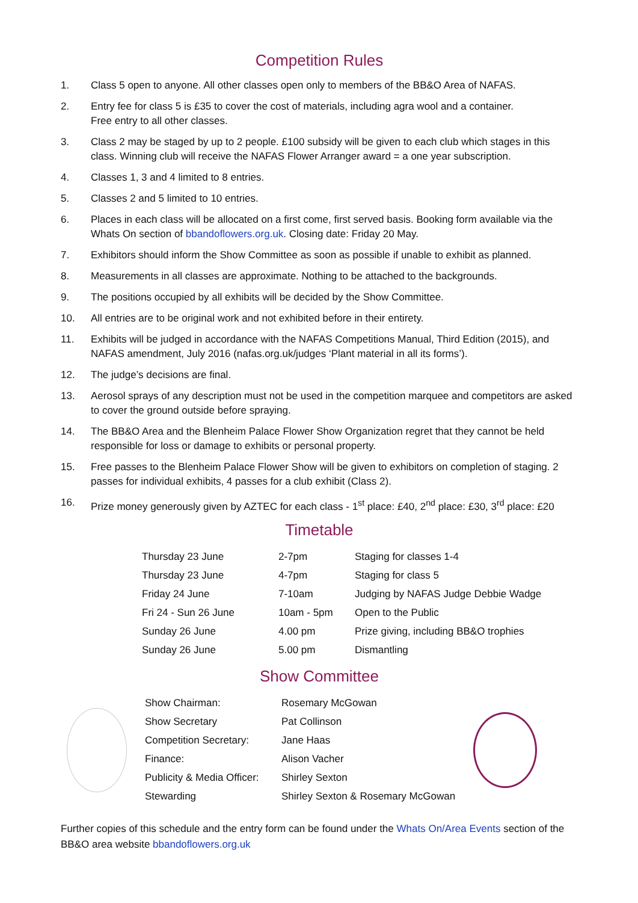Competition Rules
1. Class 5 open to anyone. All other classes open only to members of the BB&O Area of NAFAS.
2. Entry fee for class 5 is £35 to cover the cost of materials, including agra wool and a container.
Free entry to all other classes.
3. Class 2 may be staged by up to 2 people. £100 subsidy will be given to each club which stages in this class. Winning club will receive the NAFAS Flower Arranger award = a one year subscription.
4. Classes 1, 3 and 4 limited to 8 entries.
5. Classes 2 and 5 limited to 10 entries.
6. Places in each class will be allocated on a first come, first served basis. Booking form available via the Whats On section of bbandoflowers.org.uk. Closing date: Friday 20 May.
7. Exhibitors should inform the Show Committee as soon as possible if unable to exhibit as planned.
8. Measurements in all classes are approximate. Nothing to be attached to the backgrounds.
9. The positions occupied by all exhibits will be decided by the Show Committee.
10. All entries are to be original work and not exhibited before in their entirety.
11. Exhibits will be judged in accordance with the NAFAS Competitions Manual, Third Edition (2015), and NAFAS amendment, July 2016 (nafas.org.uk/judges ‘Plant material in all its forms’).
12. The judge’s decisions are final.
13. Aerosol sprays of any description must not be used in the competition marquee and competitors are asked to cover the ground outside before spraying.
14. The BB&O Area and the Blenheim Palace Flower Show Organization regret that they cannot be held responsible for loss or damage to exhibits or personal property.
15. Free passes to the Blenheim Palace Flower Show will be given to exhibitors on completion of staging. 2 passes for individual exhibits, 4 passes for a club exhibit (Class 2).
16. Prize money generously given by AZTEC for each class - 1<sup>st</sup> place: £40, 2<sup>nd</sup> place: £30, 3<sup>rd</sup> place: £20
Timetable
| Thursday 23 June | 2-7pm | Staging for classes 1-4 |
| Thursday 23 June | 4-7pm | Staging for class 5 |
| Friday 24 June | 7-10am | Judging by NAFAS Judge Debbie Wadge |
| Fri 24 - Sun 26 June | 10am - 5pm | Open to the Public |
| Sunday 26 June | 4.00 pm | Prize giving, including BB&O trophies |
| Sunday 26 June | 5.00 pm | Dismantling |
Show Committee
| Show Chairman: | Rosemary McGowan |
| Show Secretary | Pat Collinson |
| Competition Secretary: | Jane Haas |
| Finance: | Alison Vacher |
| Publicity & Media Officer: | Shirley Sexton |
| Stewarding | Shirley Sexton & Rosemary McGowan |
Further copies of this schedule and the entry form can be found under the Whats On/Area Events section of the BB&O area website bbandoflowers.org.uk